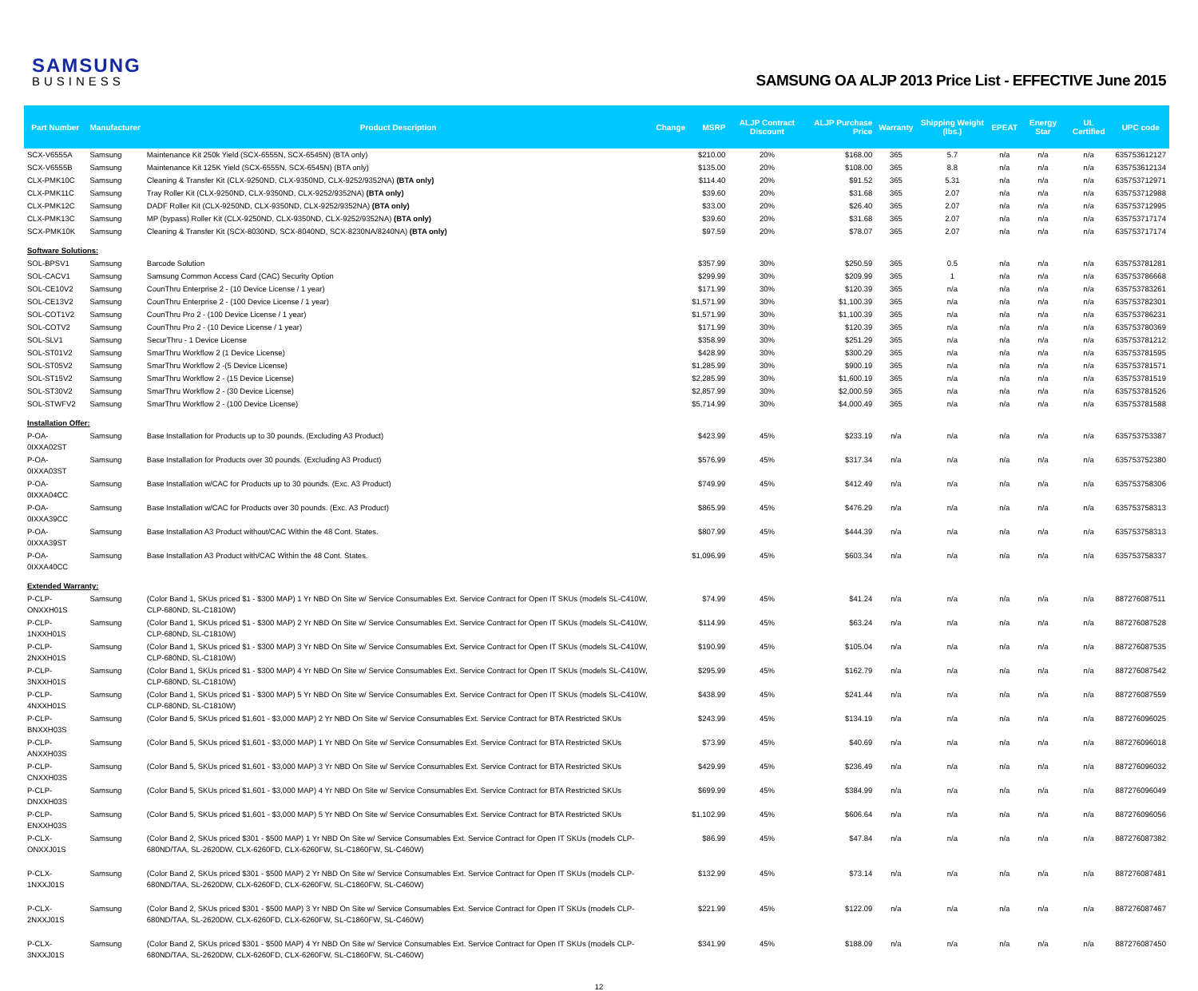SAMSUNG
BUSINESS
SAMSUNG OA ALJP 2013 Price List - EFFECTIVE June 2015
| Part Number | Manufacturer | Product Description | Change | MSRP | ALJP Contract Discount | ALJP Purchase Price | Warranty | Shipping Weight (lbs.) | EPEAT | Energy Star | UL Certified | UPC code |
| --- | --- | --- | --- | --- | --- | --- | --- | --- | --- | --- | --- | --- |
| SCX-V6555A | Samsung | Maintenance Kit 250k Yield (SCX-6555N, SCX-6545N) (BTA only) | | $210.00 | 20% | $168.00 | 365 | 5.7 | n/a | n/a | n/a | 635753612127 |
| SCX-V6555B | Samsung | Maintenance Kit 125K Yield (SCX-6555N, SCX-6545N) (BTA only) | | $135.00 | 20% | $108.00 | 365 | 8.8 | n/a | n/a | n/a | 635753612134 |
| CLX-PMK10C | Samsung | Cleaning & Transfer Kit (CLX-9250ND, CLX-9350ND, CLX-9252/9352NA) (BTA only) | | $114.40 | 20% | $91.52 | 365 | 5.31 | n/a | n/a | n/a | 635753712971 |
| CLX-PMK11C | Samsung | Tray Roller Kit (CLX-9250ND, CLX-9350ND, CLX-9252/9352NA) (BTA only) | | $39.60 | 20% | $31.68 | 365 | 2.07 | n/a | n/a | n/a | 635753712988 |
| CLX-PMK12C | Samsung | DADF Roller Kit (CLX-9250ND, CLX-9350ND, CLX-9252/9352NA) (BTA only) | | $33.00 | 20% | $26.40 | 365 | 2.07 | n/a | n/a | n/a | 635753712995 |
| CLX-PMK13C | Samsung | MP (bypass) Roller Kit (CLX-9250ND, CLX-9350ND, CLX-9252/9352NA) (BTA only) | | $39.60 | 20% | $31.68 | 365 | 2.07 | n/a | n/a | n/a | 635753717174 |
| SCX-PMK10K | Samsung | Cleaning & Transfer Kit (SCX-8030ND, SCX-8040ND, SCX-8230NA/8240NA) (BTA only) | | $97.59 | 20% | $78.07 | 365 | 2.07 | n/a | n/a | n/a | 635753717174 |
| Software Solutions: | | | | | | | | | | | | |
| SOL-BPSV1 | Samsung | Barcode Solution | | $357.99 | 30% | $250.59 | 365 | 0.5 | n/a | n/a | n/a | 635753781281 |
| SOL-CACV1 | Samsung | Samsung Common Access Card (CAC) Security Option | | $299.99 | 30% | $209.99 | 365 | 1 | n/a | n/a | n/a | 635753786668 |
| SOL-CE10V2 | Samsung | CounThru Enterprise 2 - (10 Device License / 1 year) | | $171.99 | 30% | $120.39 | 365 | n/a | n/a | n/a | n/a | 635753783261 |
| SOL-CE13V2 | Samsung | CounThru Enterprise 2 - (100 Device License / 1 year) | | $1,571.99 | 30% | $1,100.39 | 365 | n/a | n/a | n/a | n/a | 635753782301 |
| SOL-COT1V2 | Samsung | CounThru Pro 2 - (100 Device License / 1 year) | | $1,571.99 | 30% | $1,100.39 | 365 | n/a | n/a | n/a | n/a | 635753786231 |
| SOL-COTV2 | Samsung | CounThru Pro 2 - (10 Device License / 1 year) | | $171.99 | 30% | $120.39 | 365 | n/a | n/a | n/a | n/a | 635753780369 |
| SOL-SLV1 | Samsung | SecurThru - 1 Device License | | $358.99 | 30% | $251.29 | 365 | n/a | n/a | n/a | n/a | 635753781212 |
| SOL-ST01V2 | Samsung | SmarThru Workflow 2 (1 Device License) | | $428.99 | 30% | $300.29 | 365 | n/a | n/a | n/a | n/a | 635753781595 |
| SOL-ST05V2 | Samsung | SmarThru Workflow 2 -(5 Device License) | | $1,285.99 | 30% | $900.19 | 365 | n/a | n/a | n/a | n/a | 635753781571 |
| SOL-ST15V2 | Samsung | SmarThru Workflow 2 - (15 Device License) | | $2,285.99 | 30% | $1,600.19 | 365 | n/a | n/a | n/a | n/a | 635753781519 |
| SOL-ST30V2 | Samsung | SmarThru Workflow 2 - (30 Device License) | | $2,857.99 | 30% | $2,000.59 | 365 | n/a | n/a | n/a | n/a | 635753781526 |
| SOL-STWFV2 | Samsung | SmarThru Workflow 2 - (100 Device License) | | $5,714.99 | 30% | $4,000.49 | 365 | n/a | n/a | n/a | n/a | 635753781588 |
| Installation Offer: | | | | | | | | | | | | |
| P-OA-0IXXA02ST | Samsung | Base Installation for Products up to 30 pounds. (Excluding A3 Product) | | $423.99 | 45% | $233.19 | n/a | n/a | n/a | n/a | n/a | 635753753387 |
| P-OA-0IXXA03ST | Samsung | Base Installation for Products over 30 pounds. (Excluding A3 Product) | | $576.99 | 45% | $317.34 | n/a | n/a | n/a | n/a | n/a | 635753752380 |
| P-OA-0IXXA04CC | Samsung | Base Installation w/CAC for Products up to 30 pounds. (Exc. A3 Product) | | $749.99 | 45% | $412.49 | n/a | n/a | n/a | n/a | n/a | 635753758306 |
| P-OA-0IXXA39CC | Samsung | Base Installation w/CAC for Products over 30 pounds. (Exc. A3 Product) | | $865.99 | 45% | $476.29 | n/a | n/a | n/a | n/a | n/a | 635753758313 |
| P-OA-0IXXA39ST | Samsung | Base Installation A3 Product without/CAC Within the 48 Cont. States. | | $807.99 | 45% | $444.39 | n/a | n/a | n/a | n/a | n/a | 635753758313 |
| P-OA-0IXXA40CC | Samsung | Base Installation A3 Product with/CAC Within the 48 Cont. States. | | $1,096.99 | 45% | $603.34 | n/a | n/a | n/a | n/a | n/a | 635753758337 |
| Extended Warranty: | | | | | | | | | | | | |
| P-CLP-ONXXH01S | Samsung | (Color Band 1, SKUs priced $1 - $300 MAP) 1 Yr NBD On Site w/ Service Consumables Ext. Service Contract for Open IT SKUs (models SL-C410W, CLP-680ND, SL-C1810W) | | $74.99 | 45% | $41.24 | n/a | n/a | n/a | n/a | n/a | 887276087511 |
| P-CLP-1NXXH01S | Samsung | (Color Band 1, SKUs priced $1 - $300 MAP) 2 Yr NBD On Site w/ Service Consumables Ext. Service Contract for Open IT SKUs (models SL-C410W, CLP-680ND, SL-C1810W) | | $114.99 | 45% | $63.24 | n/a | n/a | n/a | n/a | n/a | 887276087528 |
| P-CLP-2NXXH01S | Samsung | (Color Band 1, SKUs priced $1 - $300 MAP) 3 Yr NBD On Site w/ Service Consumables Ext. Service Contract for Open IT SKUs (models SL-C410W, CLP-680ND, SL-C1810W) | | $190.99 | 45% | $105.04 | n/a | n/a | n/a | n/a | n/a | 887276087535 |
| P-CLP-3NXXH01S | Samsung | (Color Band 1, SKUs priced $1 - $300 MAP) 4 Yr NBD On Site w/ Service Consumables Ext. Service Contract for Open IT SKUs (models SL-C410W, CLP-680ND, SL-C1810W) | | $295.99 | 45% | $162.79 | n/a | n/a | n/a | n/a | n/a | 887276087542 |
| P-CLP-4NXXH01S | Samsung | (Color Band 1, SKUs priced $1 - $300 MAP) 5 Yr NBD On Site w/ Service Consumables Ext. Service Contract for Open IT SKUs (models SL-C410W, CLP-680ND, SL-C1810W) | | $438.99 | 45% | $241.44 | n/a | n/a | n/a | n/a | n/a | 887276087559 |
| P-CLP-BNXXH03S | Samsung | (Color Band 5, SKUs priced $1,601 - $3,000 MAP) 2 Yr NBD On Site w/ Service Consumables Ext. Service Contract for BTA Restricted SKUs | | $243.99 | 45% | $134.19 | n/a | n/a | n/a | n/a | n/a | 887276096025 |
| P-CLP-ANXXH03S | Samsung | (Color Band 5, SKUs priced $1,601 - $3,000 MAP) 1 Yr NBD On Site w/ Service Consumables Ext. Service Contract for BTA Restricted SKUs | | $73.99 | 45% | $40.69 | n/a | n/a | n/a | n/a | n/a | 887276096018 |
| P-CLP-CNXXH03S | Samsung | (Color Band 5, SKUs priced $1,601 - $3,000 MAP) 3 Yr NBD On Site w/ Service Consumables Ext. Service Contract for BTA Restricted SKUs | | $429.99 | 45% | $236.49 | n/a | n/a | n/a | n/a | n/a | 887276096032 |
| P-CLP-DNXXH03S | Samsung | (Color Band 5, SKUs priced $1,601 - $3,000 MAP) 4 Yr NBD On Site w/ Service Consumables Ext. Service Contract for BTA Restricted SKUs | | $699.99 | 45% | $384.99 | n/a | n/a | n/a | n/a | n/a | 887276096049 |
| P-CLP-ENXXH03S | Samsung | (Color Band 5, SKUs priced $1,601 - $3,000 MAP) 5 Yr NBD On Site w/ Service Consumables Ext. Service Contract for BTA Restricted SKUs | | $1,102.99 | 45% | $606.64 | n/a | n/a | n/a | n/a | n/a | 887276096056 |
| P-CLX-ONXXJ01S | Samsung | (Color Band 2, SKUs priced $301 - $500 MAP) 1 Yr NBD On Site w/ Service Consumables Ext. Service Contract for Open IT SKUs (models CLP-680ND/TAA, SL-2620DW, CLX-6260FD, CLX-6260FW, SL-C1860FW, SL-C460W) | | $86.99 | 45% | $47.84 | n/a | n/a | n/a | n/a | n/a | 887276087382 |
| P-CLX-1NXXJ01S | Samsung | (Color Band 2, SKUs priced $301 - $500 MAP) 2 Yr NBD On Site w/ Service Consumables Ext. Service Contract for Open IT SKUs (models CLP-680ND/TAA, SL-2620DW, CLX-6260FD, CLX-6260FW, SL-C1860FW, SL-C460W) | | $132.99 | 45% | $73.14 | n/a | n/a | n/a | n/a | n/a | 887276087481 |
| P-CLX-2NXXJ01S | Samsung | (Color Band 2, SKUs priced $301 - $500 MAP) 3 Yr NBD On Site w/ Service Consumables Ext. Service Contract for Open IT SKUs (models CLP-680ND/TAA, SL-2620DW, CLX-6260FD, CLX-6260FW, SL-C1860FW, SL-C460W) | | $221.99 | 45% | $122.09 | n/a | n/a | n/a | n/a | n/a | 887276087467 |
| P-CLX-3NXXJ01S | Samsung | (Color Band 2, SKUs priced $301 - $500 MAP) 4 Yr NBD On Site w/ Service Consumables Ext. Service Contract for Open IT SKUs (models CLP-680ND/TAA, SL-2620DW, CLX-6260FD, CLX-6260FW, SL-C1860FW, SL-C460W) | | $341.99 | 45% | $188.09 | n/a | n/a | n/a | n/a | n/a | 887276087450 |
12